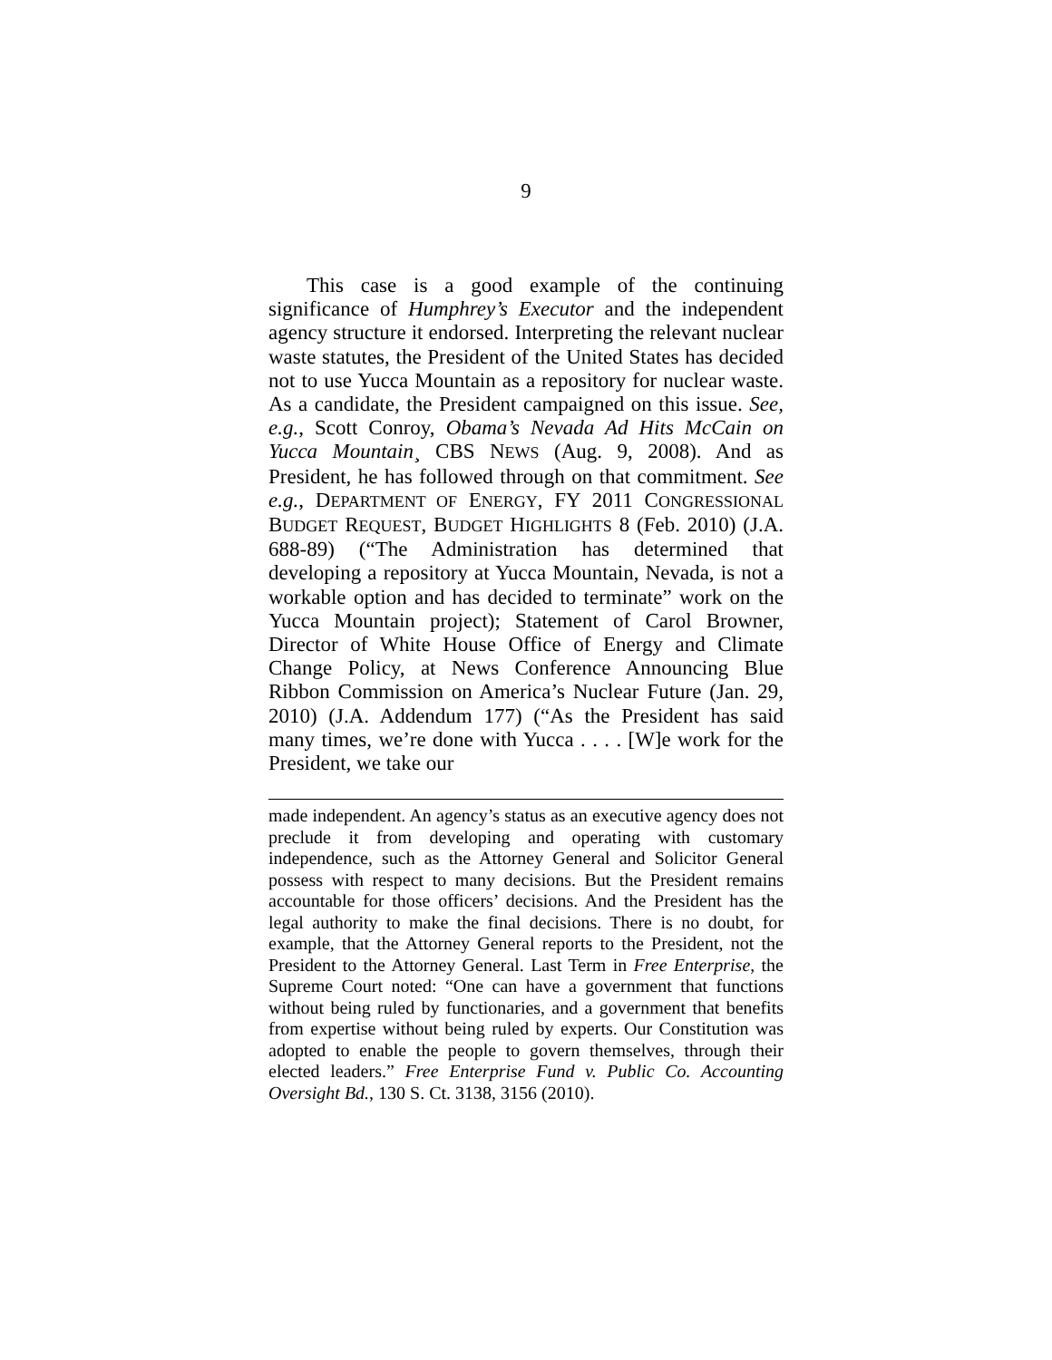9
This case is a good example of the continuing significance of Humphrey’s Executor and the independent agency structure it endorsed. Interpreting the relevant nuclear waste statutes, the President of the United States has decided not to use Yucca Mountain as a repository for nuclear waste. As a candidate, the President campaigned on this issue. See, e.g., Scott Conroy, Obama’s Nevada Ad Hits McCain on Yucca Mountain¸ CBS NEWS (Aug. 9, 2008). And as President, he has followed through on that commitment. See e.g., DEPARTMENT OF ENERGY, FY 2011 CONGRESSIONAL BUDGET REQUEST, BUDGET HIGHLIGHTS 8 (Feb. 2010) (J.A. 688-89) (“The Administration has determined that developing a repository at Yucca Mountain, Nevada, is not a workable option and has decided to terminate” work on the Yucca Mountain project); Statement of Carol Browner, Director of White House Office of Energy and Climate Change Policy, at News Conference Announcing Blue Ribbon Commission on America’s Nuclear Future (Jan. 29, 2010) (J.A. Addendum 177) (“As the President has said many times, we’re done with Yucca . . . . [W]e work for the President, we take our
made independent. An agency’s status as an executive agency does not preclude it from developing and operating with customary independence, such as the Attorney General and Solicitor General possess with respect to many decisions. But the President remains accountable for those officers’ decisions. And the President has the legal authority to make the final decisions. There is no doubt, for example, that the Attorney General reports to the President, not the President to the Attorney General. Last Term in Free Enterprise, the Supreme Court noted: “One can have a government that functions without being ruled by functionaries, and a government that benefits from expertise without being ruled by experts. Our Constitution was adopted to enable the people to govern themselves, through their elected leaders.” Free Enterprise Fund v. Public Co. Accounting Oversight Bd., 130 S. Ct. 3138, 3156 (2010).